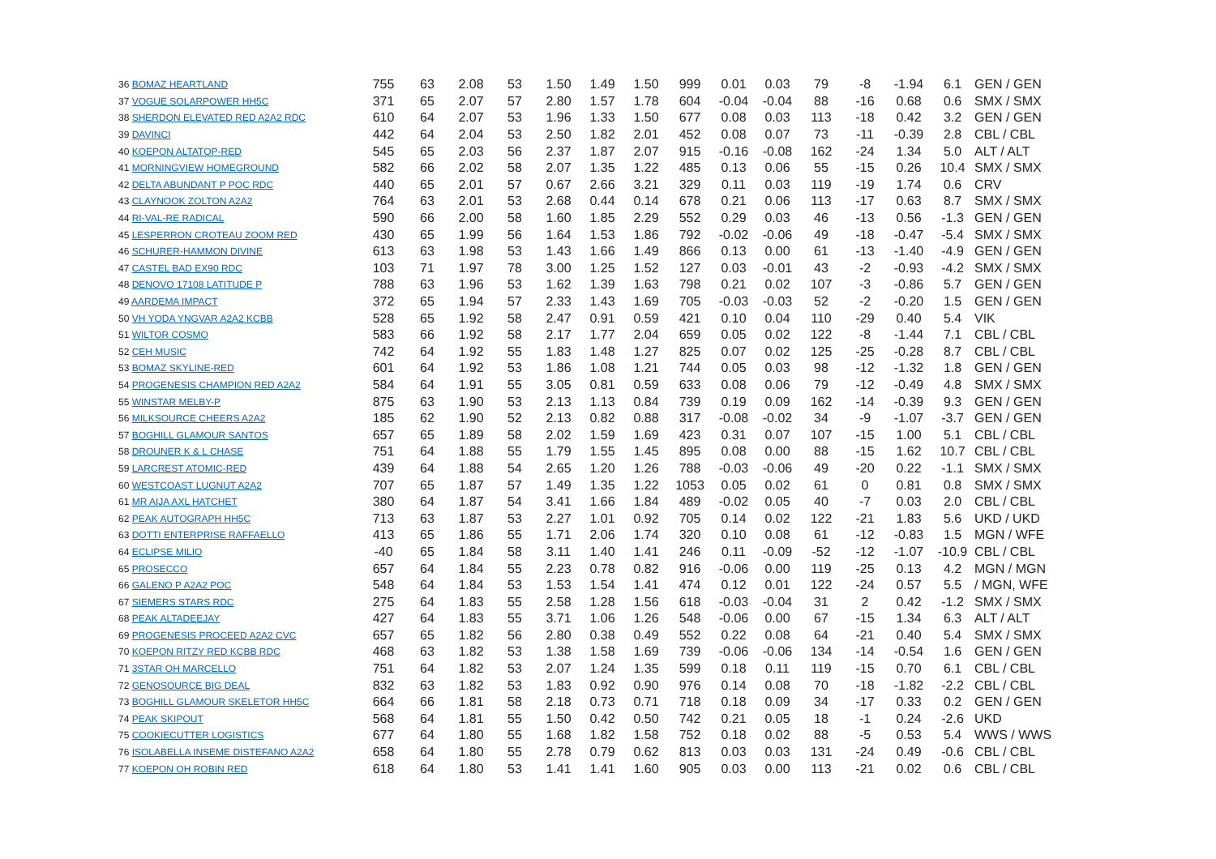| 36 BOMAZ HEARTLAND | 755 | 63 | 2.08 | 53 | 1.50 | 1.49 | 1.50 | 999 | 0.01 | 0.03 | 79 | -8 | -1.94 | 6.1 | GEN / GEN |
| 37 VOGUE SOLARPOWER HH5C | 371 | 65 | 2.07 | 57 | 2.80 | 1.57 | 1.78 | 604 | -0.04 | -0.04 | 88 | -16 | 0.68 | 0.6 | SMX / SMX |
| 38 SHERDON ELEVATED RED A2A2 RDC | 610 | 64 | 2.07 | 53 | 1.96 | 1.33 | 1.50 | 677 | 0.08 | 0.03 | 113 | -18 | 0.42 | 3.2 | GEN / GEN |
| 39 DAVINCI | 442 | 64 | 2.04 | 53 | 2.50 | 1.82 | 2.01 | 452 | 0.08 | 0.07 | 73 | -11 | -0.39 | 2.8 | CBL / CBL |
| 40 KOEPON ALTATOP-RED | 545 | 65 | 2.03 | 56 | 2.37 | 1.87 | 2.07 | 915 | -0.16 | -0.08 | 162 | -24 | 1.34 | 5.0 | ALT / ALT |
| 41 MORNINGVIEW HOMEGROUND | 582 | 66 | 2.02 | 58 | 2.07 | 1.35 | 1.22 | 485 | 0.13 | 0.06 | 55 | -15 | 0.26 | 10.4 | SMX / SMX |
| 42 DELTA ABUNDANT P POC RDC | 440 | 65 | 2.01 | 57 | 0.67 | 2.66 | 3.21 | 329 | 0.11 | 0.03 | 119 | -19 | 1.74 | 0.6 | CRV |
| 43 CLAYNOOK ZOLTON A2A2 | 764 | 63 | 2.01 | 53 | 2.68 | 0.44 | 0.14 | 678 | 0.21 | 0.06 | 113 | -17 | 0.63 | 8.7 | SMX / SMX |
| 44 RI-VAL-RE RADICAL | 590 | 66 | 2.00 | 58 | 1.60 | 1.85 | 2.29 | 552 | 0.29 | 0.03 | 46 | -13 | 0.56 | -1.3 | GEN / GEN |
| 45 LESPERRON CROTEAU ZOOM RED | 430 | 65 | 1.99 | 56 | 1.64 | 1.53 | 1.86 | 792 | -0.02 | -0.06 | 49 | -18 | -0.47 | -5.4 | SMX / SMX |
| 46 SCHURER-HAMMON DIVINE | 613 | 63 | 1.98 | 53 | 1.43 | 1.66 | 1.49 | 866 | 0.13 | 0.00 | 61 | -13 | -1.40 | -4.9 | GEN / GEN |
| 47 CASTEL BAD EX90 RDC | 103 | 71 | 1.97 | 78 | 3.00 | 1.25 | 1.52 | 127 | 0.03 | -0.01 | 43 | -2 | -0.93 | -4.2 | SMX / SMX |
| 48 DENOVO 17108 LATITUDE P | 788 | 63 | 1.96 | 53 | 1.62 | 1.39 | 1.63 | 798 | 0.21 | 0.02 | 107 | -3 | -0.86 | 5.7 | GEN / GEN |
| 49 AARDEMA IMPACT | 372 | 65 | 1.94 | 57 | 2.33 | 1.43 | 1.69 | 705 | -0.03 | -0.03 | 52 | -2 | -0.20 | 1.5 | GEN / GEN |
| 50 VH YODA YNGVAR A2A2 KCBB | 528 | 65 | 1.92 | 58 | 2.47 | 0.91 | 0.59 | 421 | 0.10 | 0.04 | 110 | -29 | 0.40 | 5.4 | VIK |
| 51 WILTOR COSMO | 583 | 66 | 1.92 | 58 | 2.17 | 1.77 | 2.04 | 659 | 0.05 | 0.02 | 122 | -8 | -1.44 | 7.1 | CBL / CBL |
| 52 CEH MUSIC | 742 | 64 | 1.92 | 55 | 1.83 | 1.48 | 1.27 | 825 | 0.07 | 0.02 | 125 | -25 | -0.28 | 8.7 | CBL / CBL |
| 53 BOMAZ SKYLINE-RED | 601 | 64 | 1.92 | 53 | 1.86 | 1.08 | 1.21 | 744 | 0.05 | 0.03 | 98 | -12 | -1.32 | 1.8 | GEN / GEN |
| 54 PROGENESIS CHAMPION RED A2A2 | 584 | 64 | 1.91 | 55 | 3.05 | 0.81 | 0.59 | 633 | 0.08 | 0.06 | 79 | -12 | -0.49 | 4.8 | SMX / SMX |
| 55 WINSTAR MELBY-P | 875 | 63 | 1.90 | 53 | 2.13 | 1.13 | 0.84 | 739 | 0.19 | 0.09 | 162 | -14 | -0.39 | 9.3 | GEN / GEN |
| 56 MILKSOURCE CHEERS A2A2 | 185 | 62 | 1.90 | 52 | 2.13 | 0.82 | 0.88 | 317 | -0.08 | -0.02 | 34 | -9 | -1.07 | -3.7 | GEN / GEN |
| 57 BOGHILL GLAMOUR SANTOS | 657 | 65 | 1.89 | 58 | 2.02 | 1.59 | 1.69 | 423 | 0.31 | 0.07 | 107 | -15 | 1.00 | 5.1 | CBL / CBL |
| 58 DROUNER K & L CHASE | 751 | 64 | 1.88 | 55 | 1.79 | 1.55 | 1.45 | 895 | 0.08 | 0.00 | 88 | -15 | 1.62 | 10.7 | CBL / CBL |
| 59 LARCREST ATOMIC-RED | 439 | 64 | 1.88 | 54 | 2.65 | 1.20 | 1.26 | 788 | -0.03 | -0.06 | 49 | -20 | 0.22 | -1.1 | SMX / SMX |
| 60 WESTCOAST LUGNUT A2A2 | 707 | 65 | 1.87 | 57 | 1.49 | 1.35 | 1.22 | 1053 | 0.05 | 0.02 | 61 | 0 | 0.81 | 0.8 | SMX / SMX |
| 61 MR AIJA AXL HATCHET | 380 | 64 | 1.87 | 54 | 3.41 | 1.66 | 1.84 | 489 | -0.02 | 0.05 | 40 | -7 | 0.03 | 2.0 | CBL / CBL |
| 62 PEAK AUTOGRAPH HH5C | 713 | 63 | 1.87 | 53 | 2.27 | 1.01 | 0.92 | 705 | 0.14 | 0.02 | 122 | -21 | 1.83 | 5.6 | UKD / UKD |
| 63 DOTTI ENTERPRISE RAFFAELLO | 413 | 65 | 1.86 | 55 | 1.71 | 2.06 | 1.74 | 320 | 0.10 | 0.08 | 61 | -12 | -0.83 | 1.5 | MGN / WFE |
| 64 ECLIPSE MILIO | -40 | 65 | 1.84 | 58 | 3.11 | 1.40 | 1.41 | 246 | 0.11 | -0.09 | -52 | -12 | -1.07 | -10.9 | CBL / CBL |
| 65 PROSECCO | 657 | 64 | 1.84 | 55 | 2.23 | 0.78 | 0.82 | 916 | -0.06 | 0.00 | 119 | -25 | 0.13 | 4.2 | MGN / MGN |
| 66 GALENO P A2A2 POC | 548 | 64 | 1.84 | 53 | 1.53 | 1.54 | 1.41 | 474 | 0.12 | 0.01 | 122 | -24 | 0.57 | 5.5 | / MGN, WFE |
| 67 SIEMERS STARS RDC | 275 | 64 | 1.83 | 55 | 2.58 | 1.28 | 1.56 | 618 | -0.03 | -0.04 | 31 | 2 | 0.42 | -1.2 | SMX / SMX |
| 68 PEAK ALTADEEJAY | 427 | 64 | 1.83 | 55 | 3.71 | 1.06 | 1.26 | 548 | -0.06 | 0.00 | 67 | -15 | 1.34 | 6.3 | ALT / ALT |
| 69 PROGENESIS PROCEED A2A2 CVC | 657 | 65 | 1.82 | 56 | 2.80 | 0.38 | 0.49 | 552 | 0.22 | 0.08 | 64 | -21 | 0.40 | 5.4 | SMX / SMX |
| 70 KOEPON RITZY RED KCBB RDC | 468 | 63 | 1.82 | 53 | 1.38 | 1.58 | 1.69 | 739 | -0.06 | -0.06 | 134 | -14 | -0.54 | 1.6 | GEN / GEN |
| 71 3STAR OH MARCELLO | 751 | 64 | 1.82 | 53 | 2.07 | 1.24 | 1.35 | 599 | 0.18 | 0.11 | 119 | -15 | 0.70 | 6.1 | CBL / CBL |
| 72 GENOSOURCE BIG DEAL | 832 | 63 | 1.82 | 53 | 1.83 | 0.92 | 0.90 | 976 | 0.14 | 0.08 | 70 | -18 | -1.82 | -2.2 | CBL / CBL |
| 73 BOGHILL GLAMOUR SKELETOR HH5C | 664 | 66 | 1.81 | 58 | 2.18 | 0.73 | 0.71 | 718 | 0.18 | 0.09 | 34 | -17 | 0.33 | 0.2 | GEN / GEN |
| 74 PEAK SKIPOUT | 568 | 64 | 1.81 | 55 | 1.50 | 0.42 | 0.50 | 742 | 0.21 | 0.05 | 18 | -1 | 0.24 | -2.6 | UKD |
| 75 COOKIECUTTER LOGISTICS | 677 | 64 | 1.80 | 55 | 1.68 | 1.82 | 1.58 | 752 | 0.18 | 0.02 | 88 | -5 | 0.53 | 5.4 | WWS / WWS |
| 76 ISOLABELLA INSEME DISTEFANO A2A2 | 658 | 64 | 1.80 | 55 | 2.78 | 0.79 | 0.62 | 813 | 0.03 | 0.03 | 131 | -24 | 0.49 | -0.6 | CBL / CBL |
| 77 KOEPON OH ROBIN RED | 618 | 64 | 1.80 | 53 | 1.41 | 1.41 | 1.60 | 905 | 0.03 | 0.00 | 113 | -21 | 0.02 | 0.6 | CBL / CBL |